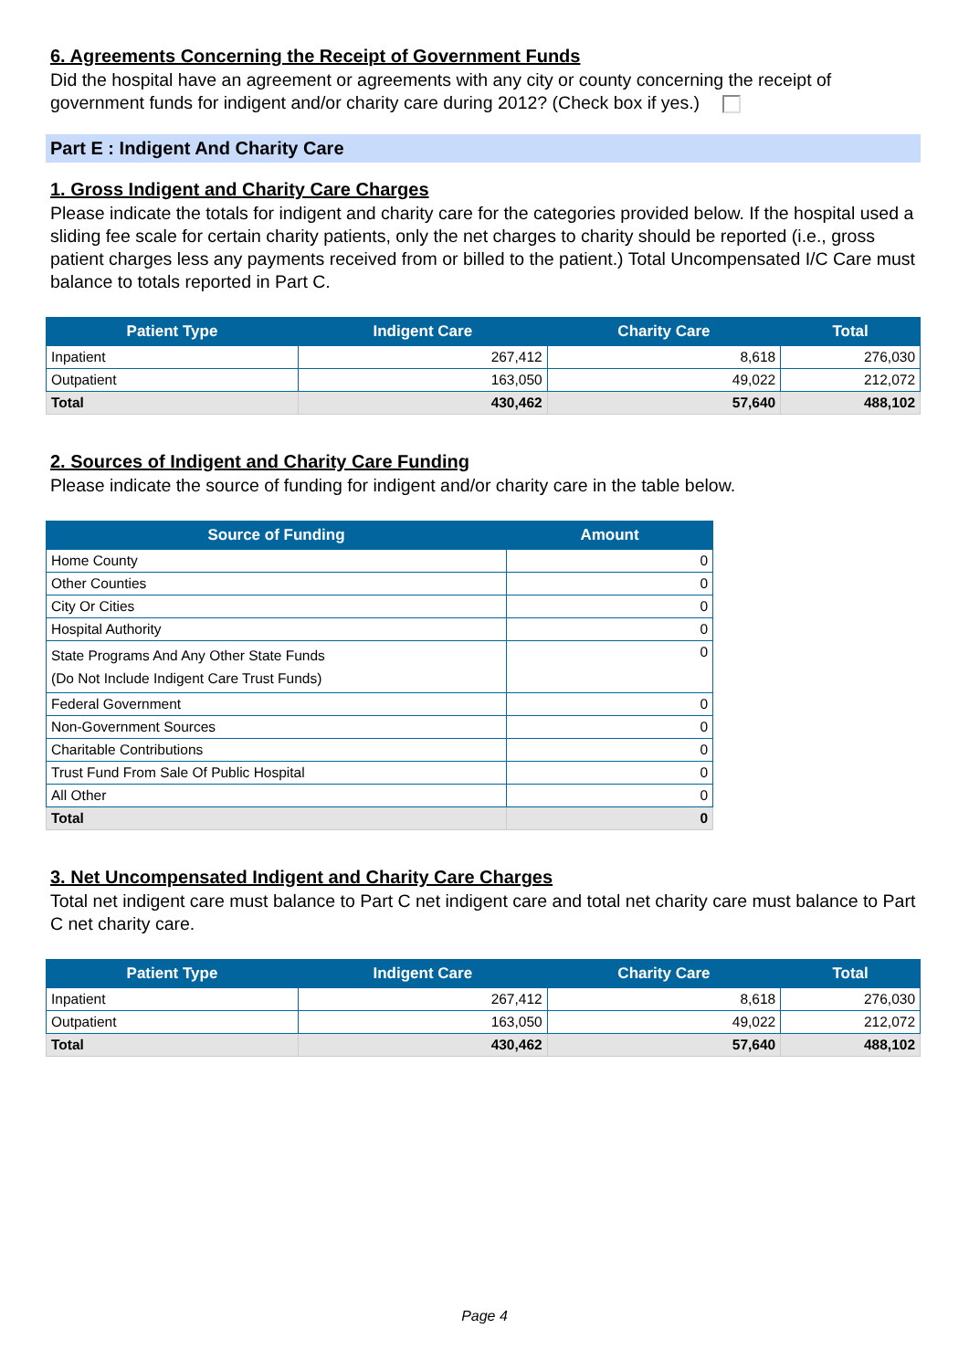6. Agreements Concerning the Receipt of Government Funds
Did the hospital have an agreement or agreements with any city or county concerning the receipt of government funds for indigent and/or charity care during 2012? (Check box if yes.)
Part E : Indigent And Charity Care
1. Gross Indigent and Charity Care Charges
Please indicate the totals for indigent and charity care for the categories provided below. If the hospital used a sliding fee scale for certain charity patients, only the net charges to charity should be reported (i.e., gross patient charges less any payments received from or billed to the patient.) Total Uncompensated I/C Care must balance to totals reported in Part C.
| Patient Type | Indigent Care | Charity Care | Total |
| --- | --- | --- | --- |
| Inpatient | 267,412 | 8,618 | 276,030 |
| Outpatient | 163,050 | 49,022 | 212,072 |
| Total | 430,462 | 57,640 | 488,102 |
2. Sources of Indigent and Charity Care Funding
Please indicate the source of funding for indigent and/or charity care in the table below.
| Source of Funding | Amount |
| --- | --- |
| Home County | 0 |
| Other Counties | 0 |
| City Or Cities | 0 |
| Hospital Authority | 0 |
| State Programs And Any Other State Funds (Do Not Include Indigent Care Trust Funds) | 0 |
| Federal Government | 0 |
| Non-Government Sources | 0 |
| Charitable Contributions | 0 |
| Trust Fund From Sale Of Public Hospital | 0 |
| All Other | 0 |
| Total | 0 |
3. Net Uncompensated Indigent and Charity Care Charges
Total net indigent care must balance to Part C net indigent care and total net charity care must balance to Part C net charity care.
| Patient Type | Indigent Care | Charity Care | Total |
| --- | --- | --- | --- |
| Inpatient | 267,412 | 8,618 | 276,030 |
| Outpatient | 163,050 | 49,022 | 212,072 |
| Total | 430,462 | 57,640 | 488,102 |
Page 4